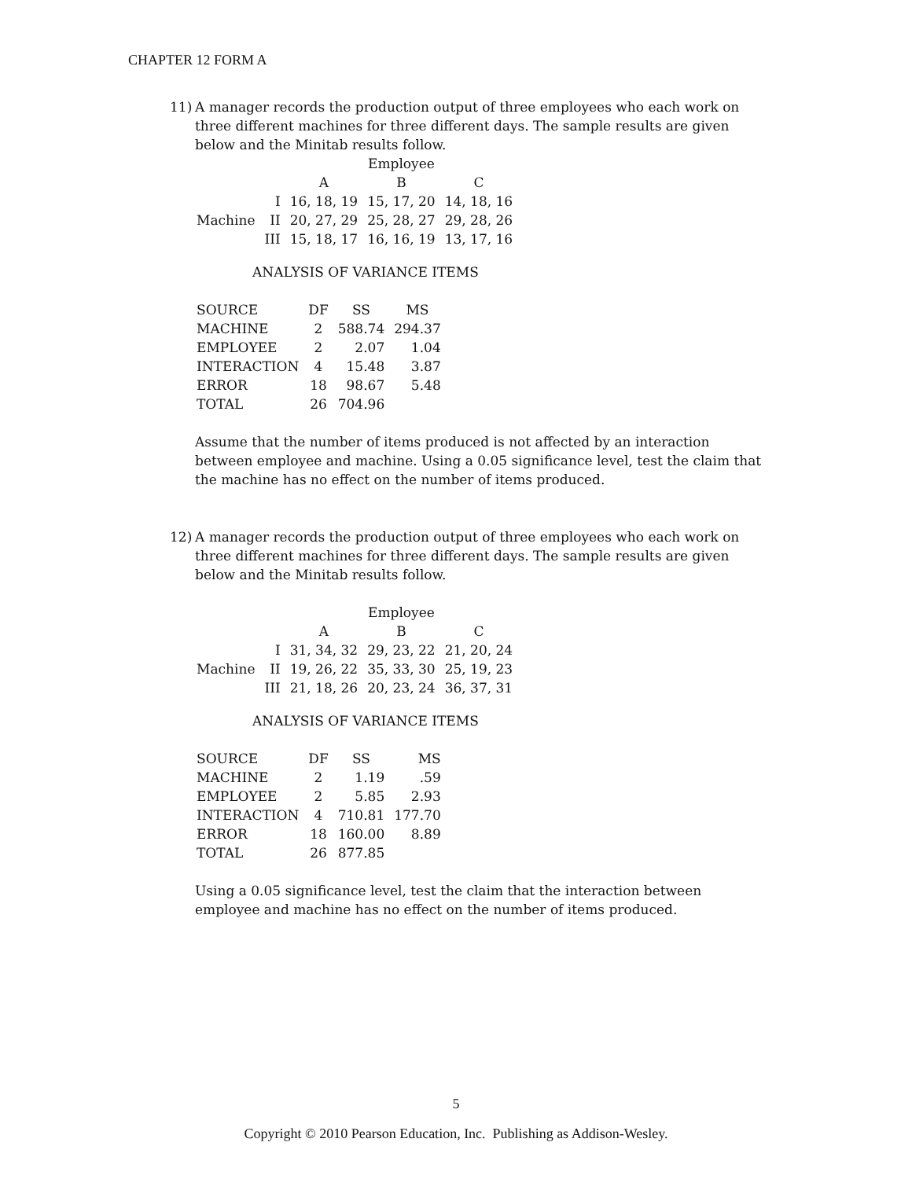CHAPTER 12 FORM A
11)
A manager records the production output of three employees who each work on three different machines for three different days. The sample results are given below and the Minitab results follow.
| | | | Employee | |
| | | A | B | C |
| | I | 16, 18, 19 | 15, 17, 20 | 14, 18, 16 |
| Machine | II | 20, 27, 29 | 25, 28, 27 | 29, 28, 26 |
| | III | 15, 18, 17 | 16, 16, 19 | 13, 17, 16 |
ANALYSIS OF VARIANCE ITEMS
| SOURCE | DF | SS | MS |
| MACHINE | 2 | 588.74 | 294.37 |
| EMPLOYEE | 2 | 2.07 | 1.04 |
| INTERACTION | 4 | 15.48 | 3.87 |
| ERROR | 18 | 98.67 | 5.48 |
| TOTAL | 26 | 704.96 | |
Assume that the number of items produced is not affected by an interaction between employee and machine. Using a 0.05 significance level, test the claim that the machine has no effect on the number of items produced.
12)
A manager records the production output of three employees who each work on three different machines for three different days. The sample results are given below and the Minitab results follow.
| | | | Employee | |
| | | A | B | C |
| | I | 31, 34, 32 | 29, 23, 22 | 21, 20, 24 |
| Machine | II | 19, 26, 22 | 35, 33, 30 | 25, 19, 23 |
| | III | 21, 18, 26 | 20, 23, 24 | 36, 37, 31 |
ANALYSIS OF VARIANCE ITEMS
| SOURCE | DF | SS | MS |
| MACHINE | 2 | 1.19 | .59 |
| EMPLOYEE | 2 | 5.85 | 2.93 |
| INTERACTION | 4 | 710.81 | 177.70 |
| ERROR | 18 | 160.00 | 8.89 |
| TOTAL | 26 | 877.85 | |
Using a 0.05 significance level, test the claim that the interaction between employee and machine has no effect on the number of items produced.
5
Copyright © 2010 Pearson Education, Inc. Publishing as Addison-Wesley.